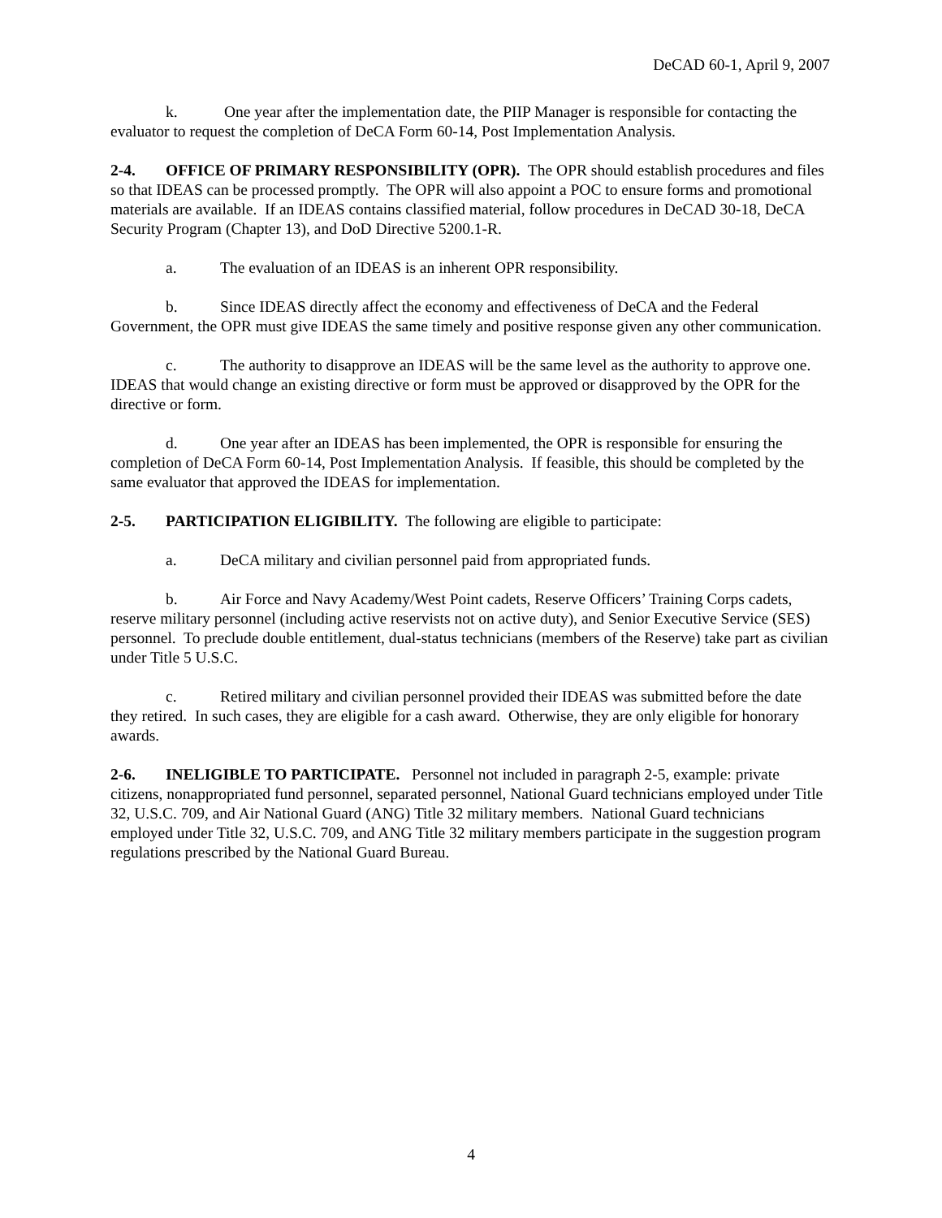DeCAD 60-1, April 9, 2007
k. One year after the implementation date, the PIIP Manager is responsible for contacting the evaluator to request the completion of DeCA Form 60-14, Post Implementation Analysis.
2-4. OFFICE OF PRIMARY RESPONSIBILITY (OPR). The OPR should establish procedures and files so that IDEAS can be processed promptly. The OPR will also appoint a POC to ensure forms and promotional materials are available. If an IDEAS contains classified material, follow procedures in DeCAD 30-18, DeCA Security Program (Chapter 13), and DoD Directive 5200.1-R.
a. The evaluation of an IDEAS is an inherent OPR responsibility.
b. Since IDEAS directly affect the economy and effectiveness of DeCA and the Federal Government, the OPR must give IDEAS the same timely and positive response given any other communication.
c. The authority to disapprove an IDEAS will be the same level as the authority to approve one. IDEAS that would change an existing directive or form must be approved or disapproved by the OPR for the directive or form.
d. One year after an IDEAS has been implemented, the OPR is responsible for ensuring the completion of DeCA Form 60-14, Post Implementation Analysis. If feasible, this should be completed by the same evaluator that approved the IDEAS for implementation.
2-5. PARTICIPATION ELIGIBILITY. The following are eligible to participate:
a. DeCA military and civilian personnel paid from appropriated funds.
b. Air Force and Navy Academy/West Point cadets, Reserve Officers’ Training Corps cadets, reserve military personnel (including active reservists not on active duty), and Senior Executive Service (SES) personnel. To preclude double entitlement, dual-status technicians (members of the Reserve) take part as civilian under Title 5 U.S.C.
c. Retired military and civilian personnel provided their IDEAS was submitted before the date they retired. In such cases, they are eligible for a cash award. Otherwise, they are only eligible for honorary awards.
2-6. INELIGIBLE TO PARTICIPATE. Personnel not included in paragraph 2-5, example: private citizens, nonappropriated fund personnel, separated personnel, National Guard technicians employed under Title 32, U.S.C. 709, and Air National Guard (ANG) Title 32 military members. National Guard technicians employed under Title 32, U.S.C. 709, and ANG Title 32 military members participate in the suggestion program regulations prescribed by the National Guard Bureau.
4